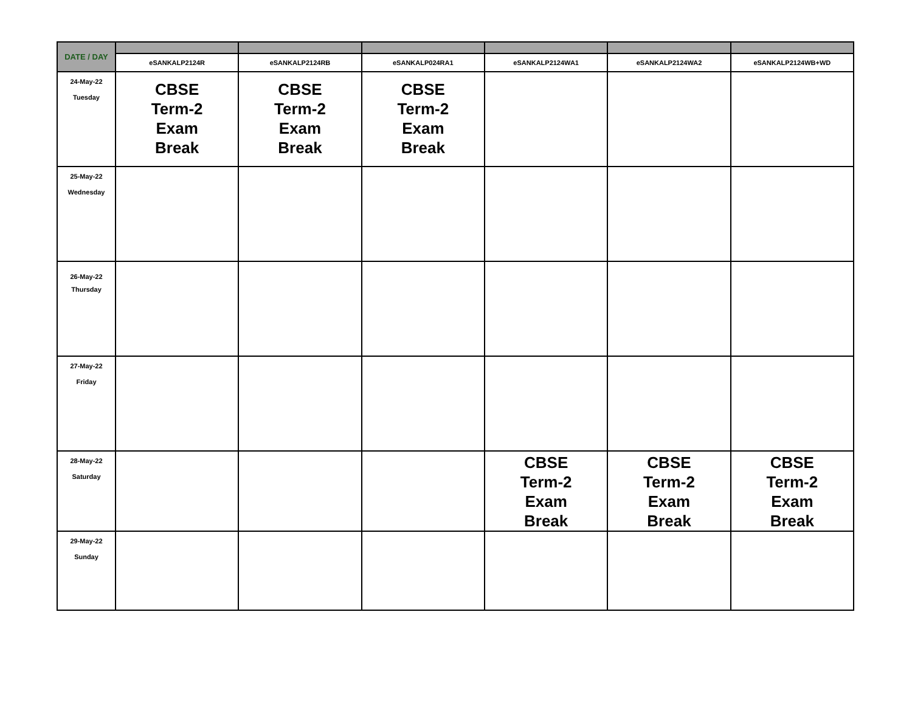| DATE / DAY | | | | | | |
| --- | --- | --- | --- | --- | --- | --- |
| | eSANKALP2124R | eSANKALP2124RB | eSANKALP024RA1 | eSANKALP2124WA1 | eSANKALP2124WA2 | eSANKALP2124WB+WD |
| 24-May-22 Tuesday | CBSE Term-2 Exam Break | CBSE Term-2 Exam Break | CBSE Term-2 Exam Break | | | |
| 25-May-22 Wednesday | | | | | | |
| 26-May-22 Thursday | | | | | | |
| 27-May-22 Friday | | | | | | |
| 28-May-22 Saturday | | | | CBSE Term-2 Exam Break | CBSE Term-2 Exam Break | CBSE Term-2 Exam Break |
| 29-May-22 Sunday | | | | | | |